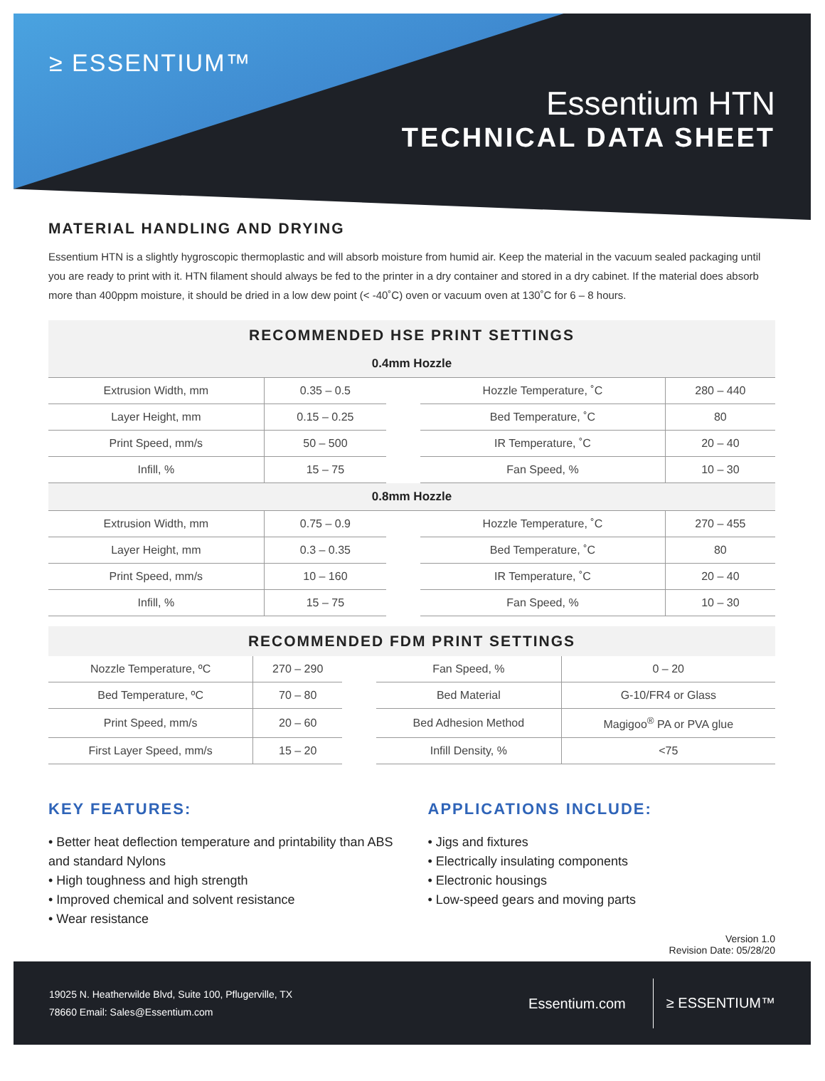≥ ESSENTIUM™
Essentium HTN
TECHNICAL DATA SHEET
MATERIAL HANDLING AND DRYING
Essentium HTN is a slightly hygroscopic thermoplastic and will absorb moisture from humid air. Keep the material in the vacuum sealed packaging until you are ready to print with it. HTN filament should always be fed to the printer in a dry container and stored in a dry cabinet. If the material does absorb more than 400ppm moisture, it should be dried in a low dew point (< -40˚C) oven or vacuum oven at 130˚C for 6 – 8 hours.
| RECOMMENDED HSE PRINT SETTINGS | | | | |
| --- | --- | --- | --- | --- |
| 0.4mm Hozzle | | | | |
| Extrusion Width, mm | 0.35 – 0.5 | | Hozzle Temperature, ˚C | 280 – 440 |
| Layer Height, mm | 0.15 – 0.25 | | Bed Temperature, ˚C | 80 |
| Print Speed, mm/s | 50 – 500 | | IR Temperature, ˚C | 20 – 40 |
| Infill, % | 15 – 75 | | Fan Speed, % | 10 – 30 |
| 0.8mm Hozzle | | | | |
| Extrusion Width, mm | 0.75 – 0.9 | | Hozzle Temperature, ˚C | 270 – 455 |
| Layer Height, mm | 0.3 – 0.35 | | Bed Temperature, ˚C | 80 |
| Print Speed, mm/s | 10 – 160 | | IR Temperature, ˚C | 20 – 40 |
| Infill, % | 15 – 75 | | Fan Speed, % | 10 – 30 |
| RECOMMENDED FDM PRINT SETTINGS | | | | |
| --- | --- | --- | --- | --- |
| Nozzle Temperature, ºC | 270 – 290 | | Fan Speed, % | 0 – 20 |
| Bed Temperature, ºC | 70 – 80 | | Bed Material | G-10/FR4 or Glass |
| Print Speed, mm/s | 20 – 60 | | Bed Adhesion Method | Magigoo<sup>®</sup> PA or PVA glue |
| First Layer Speed, mm/s | 15 – 20 | | Infill Density, % | <75 |
KEY FEATURES:
• Better heat deflection temperature and printability than ABS and standard Nylons
• High toughness and high strength
• Improved chemical and solvent resistance
• Wear resistance
APPLICATIONS INCLUDE:
• Jigs and fixtures
• Electrically insulating components
• Electronic housings
• Low-speed gears and moving parts
Version 1.0
Revision Date: 05/28/20
19025 N. Heatherwilde Blvd, Suite 100, Pflugerville, TX
78660 Email: Sales@Essentium.com
Essentium.com
≥ ESSENTIUM™